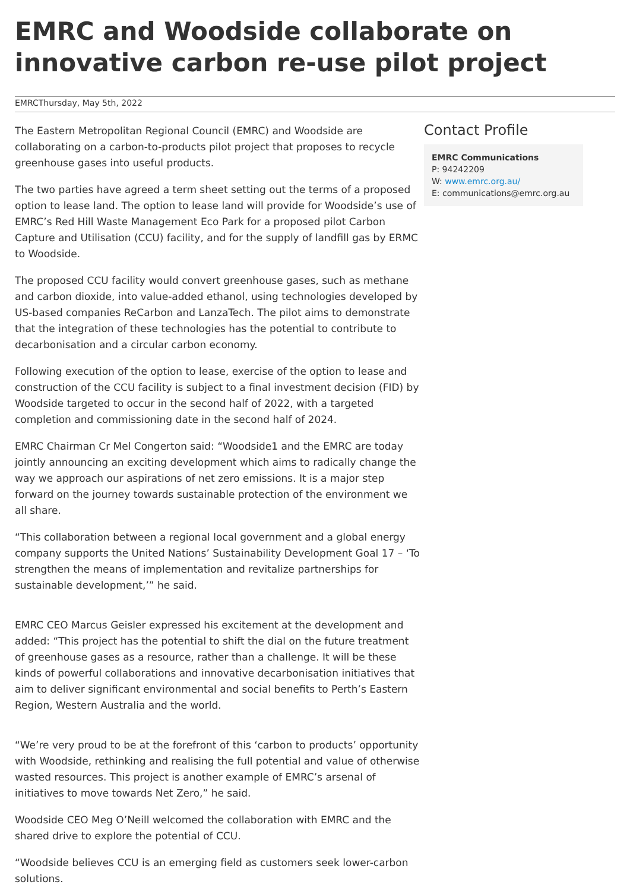EMRC and Woodside collaborate on innovative carbon re-use pilot project
EMRCThursday, May 5th, 2022
The Eastern Metropolitan Regional Council (EMRC) and Woodside are collaborating on a carbon-to-products pilot project that proposes to recycle greenhouse gases into useful products.
The two parties have agreed a term sheet setting out the terms of a proposed option to lease land. The option to lease land will provide for Woodside’s use of EMRC’s Red Hill Waste Management Eco Park for a proposed pilot Carbon Capture and Utilisation (CCU) facility, and for the supply of landfill gas by ERMC to Woodside.
The proposed CCU facility would convert greenhouse gases, such as methane and carbon dioxide, into value-added ethanol, using technologies developed by US-based companies ReCarbon and LanzaTech. The pilot aims to demonstrate that the integration of these technologies has the potential to contribute to decarbonisation and a circular carbon economy.
Following execution of the option to lease, exercise of the option to lease and construction of the CCU facility is subject to a final investment decision (FID) by Woodside targeted to occur in the second half of 2022, with a targeted completion and commissioning date in the second half of 2024.
EMRC Chairman Cr Mel Congerton said: “Woodside1 and the EMRC are today jointly announcing an exciting development which aims to radically change the way we approach our aspirations of net zero emissions. It is a major step forward on the journey towards sustainable protection of the environment we all share.
“This collaboration between a regional local government and a global energy company supports the United Nations’ Sustainability Development Goal 17 – ‘To strengthen the means of implementation and revitalize partnerships for sustainable development,’” he said.
EMRC CEO Marcus Geisler expressed his excitement at the development and added: “This project has the potential to shift the dial on the future treatment of greenhouse gases as a resource, rather than a challenge. It will be these kinds of powerful collaborations and innovative decarbonisation initiatives that aim to deliver significant environmental and social benefits to Perth’s Eastern Region, Western Australia and the world.
“We’re very proud to be at the forefront of this ‘carbon to products’ opportunity with Woodside, rethinking and realising the full potential and value of otherwise wasted resources. This project is another example of EMRC’s arsenal of initiatives to move towards Net Zero,” he said.
Woodside CEO Meg O’Neill welcomed the collaboration with EMRC and the shared drive to explore the potential of CCU.
“Woodside believes CCU is an emerging field as customers seek lower-carbon solutions.
Contact Profile
EMRC Communications
P: 94242209
W: www.emrc.org.au/
E: communications@emrc.org.au